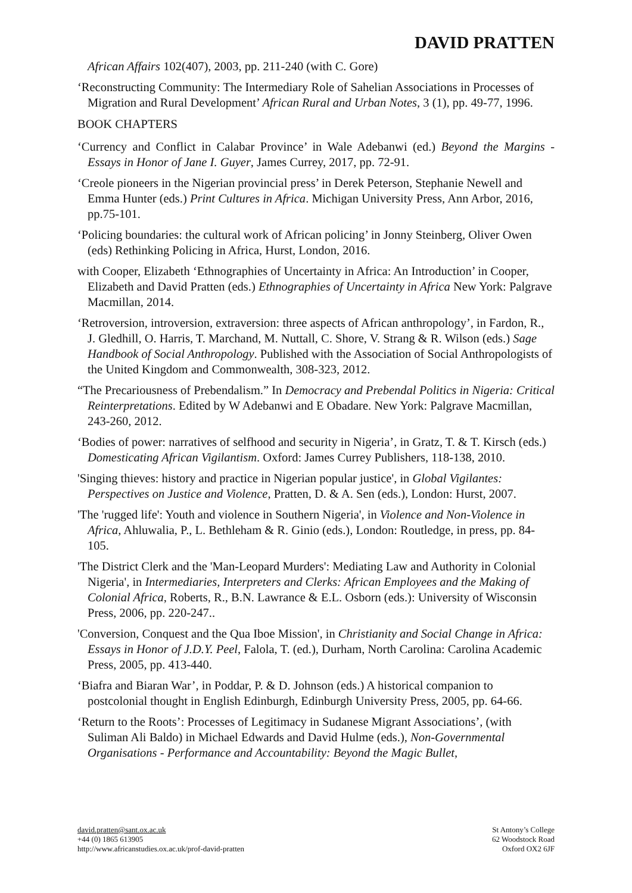DAVID PRATTEN
African Affairs 102(407), 2003, pp. 211-240 (with C. Gore)
‘Reconstructing Community: The Intermediary Role of Sahelian Associations in Processes of Migration and Rural Development’ African Rural and Urban Notes, 3 (1), pp. 49-77, 1996.
BOOK CHAPTERS
‘Currency and Conflict in Calabar Province’ in Wale Adebanwi (ed.) Beyond the Margins - Essays in Honor of Jane I. Guyer, James Currey, 2017, pp. 72-91.
‘Creole pioneers in the Nigerian provincial press’ in Derek Peterson, Stephanie Newell and Emma Hunter (eds.) Print Cultures in Africa. Michigan University Press, Ann Arbor, 2016, pp.75-101.
‘Policing boundaries: the cultural work of African policing’ in Jonny Steinberg, Oliver Owen (eds) Rethinking Policing in Africa, Hurst, London, 2016.
with Cooper, Elizabeth ‘Ethnographies of Uncertainty in Africa: An Introduction’ in Cooper, Elizabeth and David Pratten (eds.) Ethnographies of Uncertainty in Africa New York: Palgrave Macmillan, 2014.
‘Retroversion, introversion, extraversion: three aspects of African anthropology’, in Fardon, R., J. Gledhill, O. Harris, T. Marchand, M. Nuttall, C. Shore, V. Strang & R. Wilson (eds.) Sage Handbook of Social Anthropology. Published with the Association of Social Anthropologists of the United Kingdom and Commonwealth, 308-323, 2012.
“The Precariousness of Prebendalism.” In Democracy and Prebendal Politics in Nigeria: Critical Reinterpretations. Edited by W Adebanwi and E Obadare. New York: Palgrave Macmillan, 243-260, 2012.
‘Bodies of power: narratives of selfhood and security in Nigeria’, in Gratz, T. & T. Kirsch (eds.) Domesticating African Vigilantism. Oxford: James Currey Publishers, 118-138, 2010.
'Singing thieves: history and practice in Nigerian popular justice', in Global Vigilantes: Perspectives on Justice and Violence, Pratten, D. & A. Sen (eds.), London: Hurst, 2007.
'The 'rugged life': Youth and violence in Southern Nigeria', in Violence and Non-Violence in Africa, Ahluwalia, P., L. Bethleham & R. Ginio (eds.), London: Routledge, in press, pp. 84-105.
'The District Clerk and the 'Man-Leopard Murders': Mediating Law and Authority in Colonial Nigeria', in Intermediaries, Interpreters and Clerks: African Employees and the Making of Colonial Africa, Roberts, R., B.N. Lawrance & E.L. Osborn (eds.): University of Wisconsin Press, 2006, pp. 220-247..
'Conversion, Conquest and the Qua Iboe Mission', in Christianity and Social Change in Africa: Essays in Honor of J.D.Y. Peel, Falola, T. (ed.), Durham, North Carolina: Carolina Academic Press, 2005, pp. 413-440.
‘Biafra and Biaran War’, in Poddar, P. & D. Johnson (eds.) A historical companion to postcolonial thought in English Edinburgh, Edinburgh University Press, 2005, pp. 64-66.
‘Return to the Roots’: Processes of Legitimacy in Sudanese Migrant Associations’, (with Suliman Ali Baldo) in Michael Edwards and David Hulme (eds.), Non-Governmental Organisations - Performance and Accountability: Beyond the Magic Bullet,
david.pratten@sant.ox.ac.uk
+44 (0) 1865 613905
http://www.africanstudies.ox.ac.uk/prof-david-pratten
St Antony’s College
62 Woodstock Road
Oxford OX2 6JF